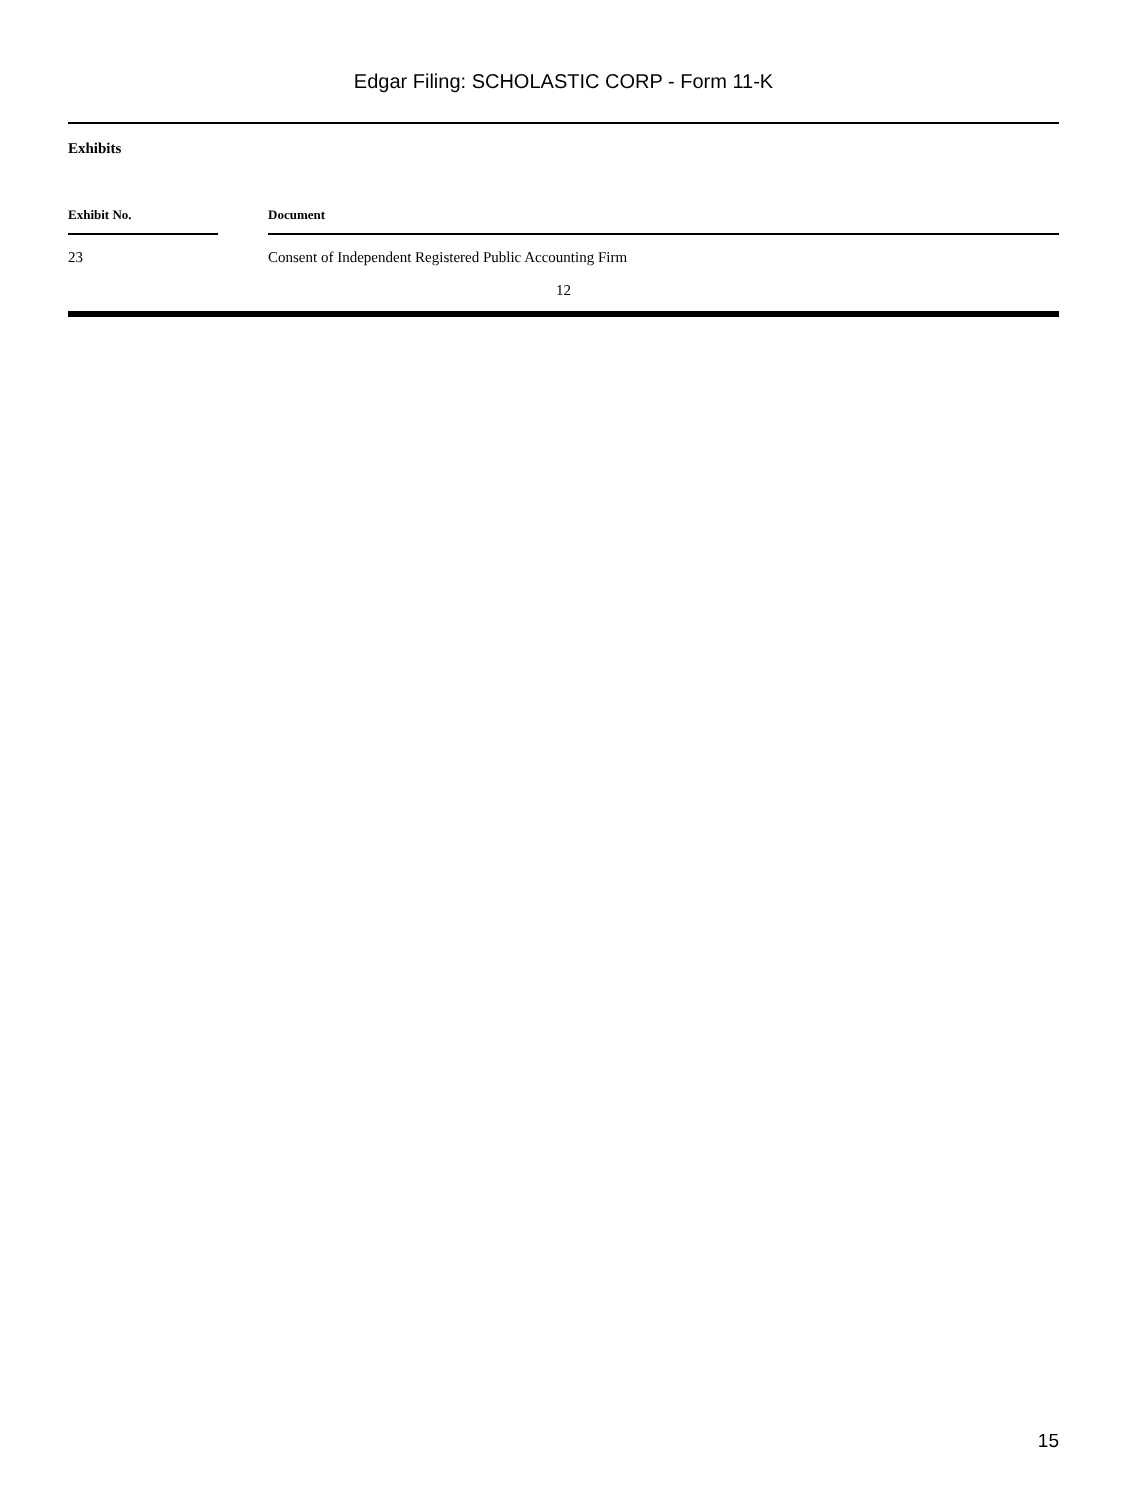Edgar Filing: SCHOLASTIC CORP - Form 11-K
Exhibits
| Exhibit No. | | Document |
| --- | --- | --- |
| 23 | | Consent of Independent Registered Public Accounting Firm |
12
15